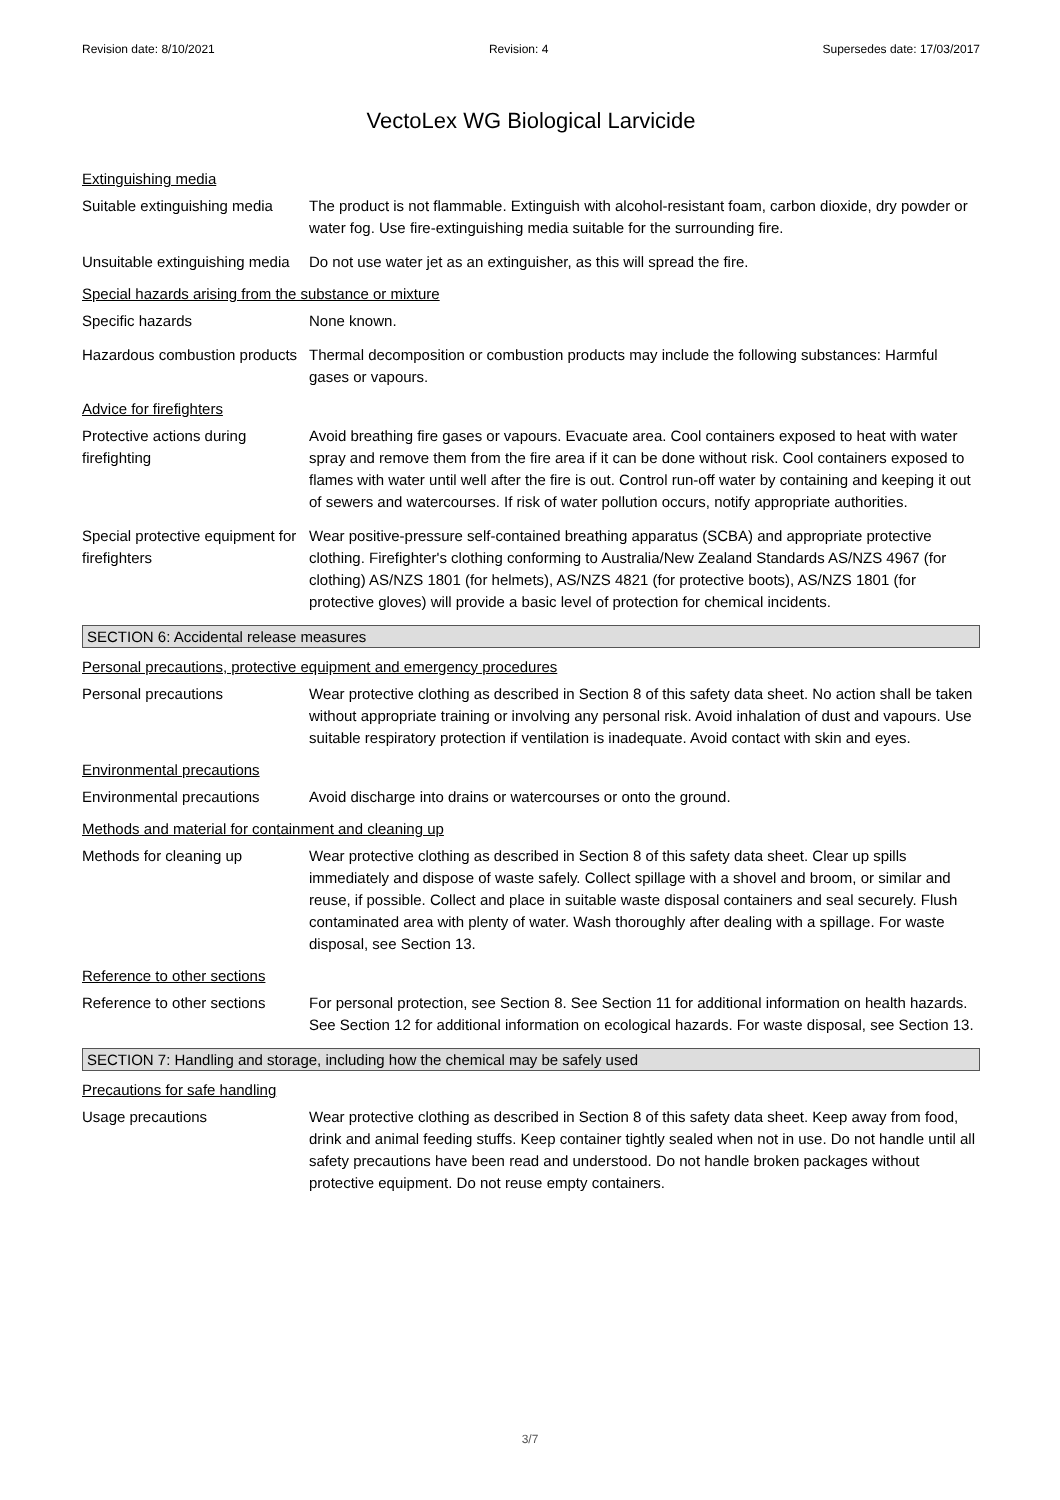Revision date: 8/10/2021 Revision: 4 Supersedes date: 17/03/2017
VectoLex WG Biological Larvicide
Extinguishing media
Suitable extinguishing media
The product is not flammable. Extinguish with alcohol-resistant foam, carbon dioxide, dry powder or water fog. Use fire-extinguishing media suitable for the surrounding fire.
Unsuitable extinguishing media
Do not use water jet as an extinguisher, as this will spread the fire.
Special hazards arising from the substance or mixture
Specific hazards None known.
Hazardous combustion products
Thermal decomposition or combustion products may include the following substances: Harmful gases or vapours.
Advice for firefighters
Protective actions during firefighting
Avoid breathing fire gases or vapours. Evacuate area. Cool containers exposed to heat with water spray and remove them from the fire area if it can be done without risk. Cool containers exposed to flames with water until well after the fire is out. Control run-off water by containing and keeping it out of sewers and watercourses. If risk of water pollution occurs, notify appropriate authorities.
Special protective equipment for firefighters
Wear positive-pressure self-contained breathing apparatus (SCBA) and appropriate protective clothing. Firefighter's clothing conforming to Australia/New Zealand Standards AS/NZS 4967 (for clothing) AS/NZS 1801 (for helmets), AS/NZS 4821 (for protective boots), AS/NZS 1801 (for protective gloves) will provide a basic level of protection for chemical incidents.
SECTION 6: Accidental release measures
Personal precautions, protective equipment and emergency procedures
Personal precautions Wear protective clothing as described in Section 8 of this safety data sheet. No action shall be taken without appropriate training or involving any personal risk. Avoid inhalation of dust and vapours. Use suitable respiratory protection if ventilation is inadequate. Avoid contact with skin and eyes.
Environmental precautions
Environmental precautions Avoid discharge into drains or watercourses or onto the ground.
Methods and material for containment and cleaning up
Methods for cleaning up Wear protective clothing as described in Section 8 of this safety data sheet. Clear up spills immediately and dispose of waste safely. Collect spillage with a shovel and broom, or similar and reuse, if possible. Collect and place in suitable waste disposal containers and seal securely. Flush contaminated area with plenty of water. Wash thoroughly after dealing with a spillage. For waste disposal, see Section 13.
Reference to other sections
Reference to other sections
For personal protection, see Section 8. See Section 11 for additional information on health hazards. See Section 12 for additional information on ecological hazards. For waste disposal, see Section 13.
SECTION 7: Handling and storage, including how the chemical may be safely used
Precautions for safe handling
Usage precautions Wear protective clothing as described in Section 8 of this safety data sheet. Keep away from food, drink and animal feeding stuffs. Keep container tightly sealed when not in use. Do not handle until all safety precautions have been read and understood. Do not handle broken packages without protective equipment. Do not reuse empty containers.
3/7